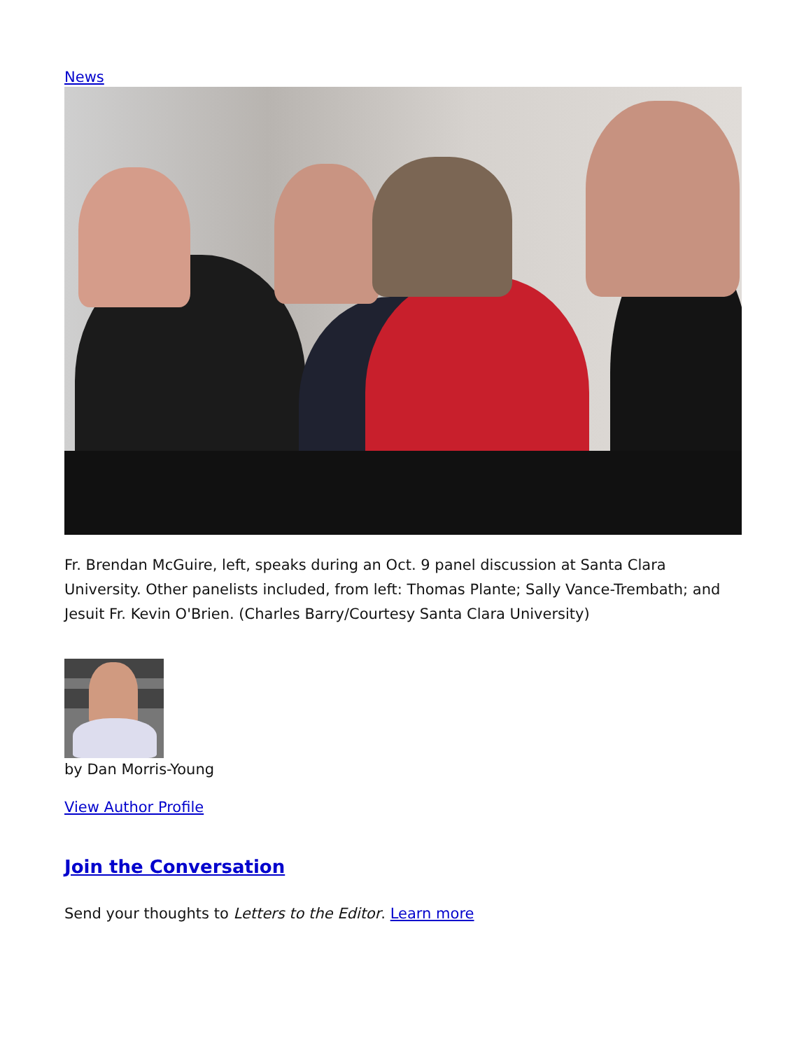News
Fr. Brendan McGuire, left, speaks during an Oct. 9 panel discussion at Santa Clara University. Other panelists included, from left: Thomas Plante; Sally Vance-Trembath; and Jesuit Fr. Kevin O'Brien. (Charles Barry/Courtesy Santa Clara University)
by Dan Morris-Young
View Author Profile
Join the Conversation
Send your thoughts to Letters to the Editor. Learn more